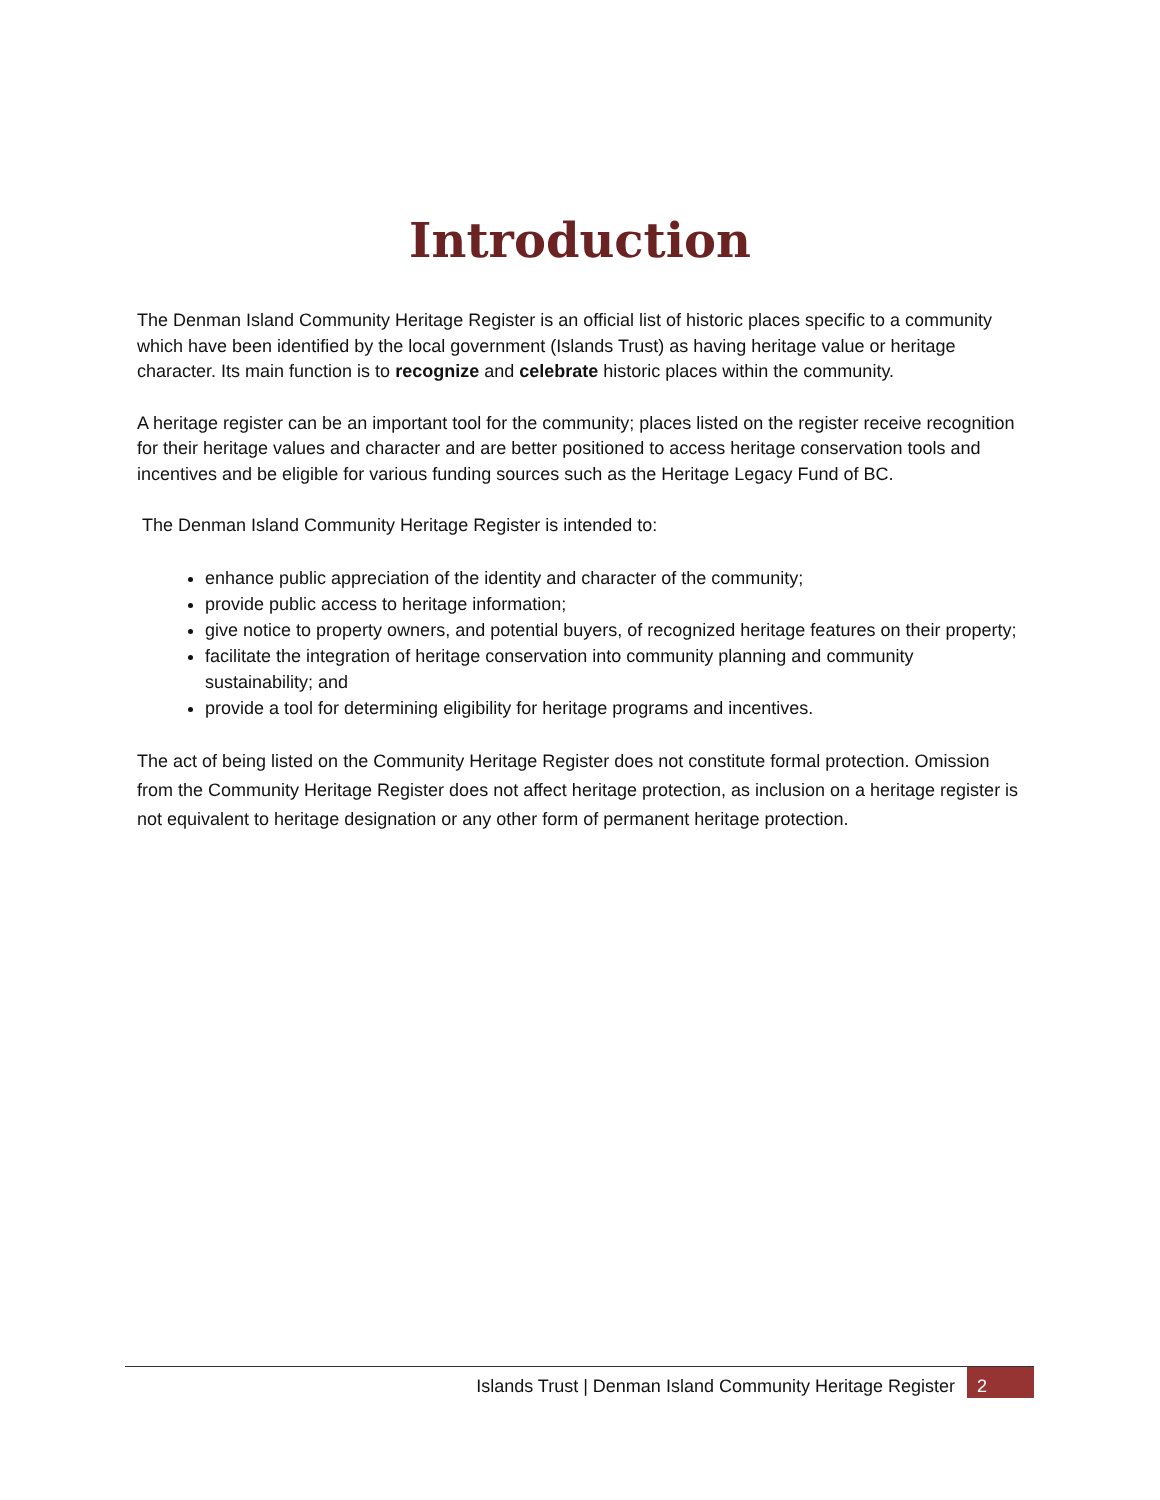Introduction
The Denman Island Community Heritage Register is an official list of historic places specific to a community which have been identified by the local government (Islands Trust) as having heritage value or heritage character. Its main function is to recognize and celebrate historic places within the community.
A heritage register can be an important tool for the community; places listed on the register receive recognition for their heritage values and character and are better positioned to access heritage conservation tools and incentives and be eligible for various funding sources such as the Heritage Legacy Fund of BC.
The Denman Island Community Heritage Register is intended to:
enhance public appreciation of the identity and character of the community;
provide public access to heritage information;
give notice to property owners, and potential buyers, of recognized heritage features on their property;
facilitate the integration of heritage conservation into community planning and community sustainability; and
provide a tool for determining eligibility for heritage programs and incentives.
The act of being listed on the Community Heritage Register does not constitute formal protection. Omission from the Community Heritage Register does not affect heritage protection, as inclusion on a heritage register is not equivalent to heritage designation or any other form of permanent heritage protection.
Islands Trust | Denman Island Community Heritage Register 2